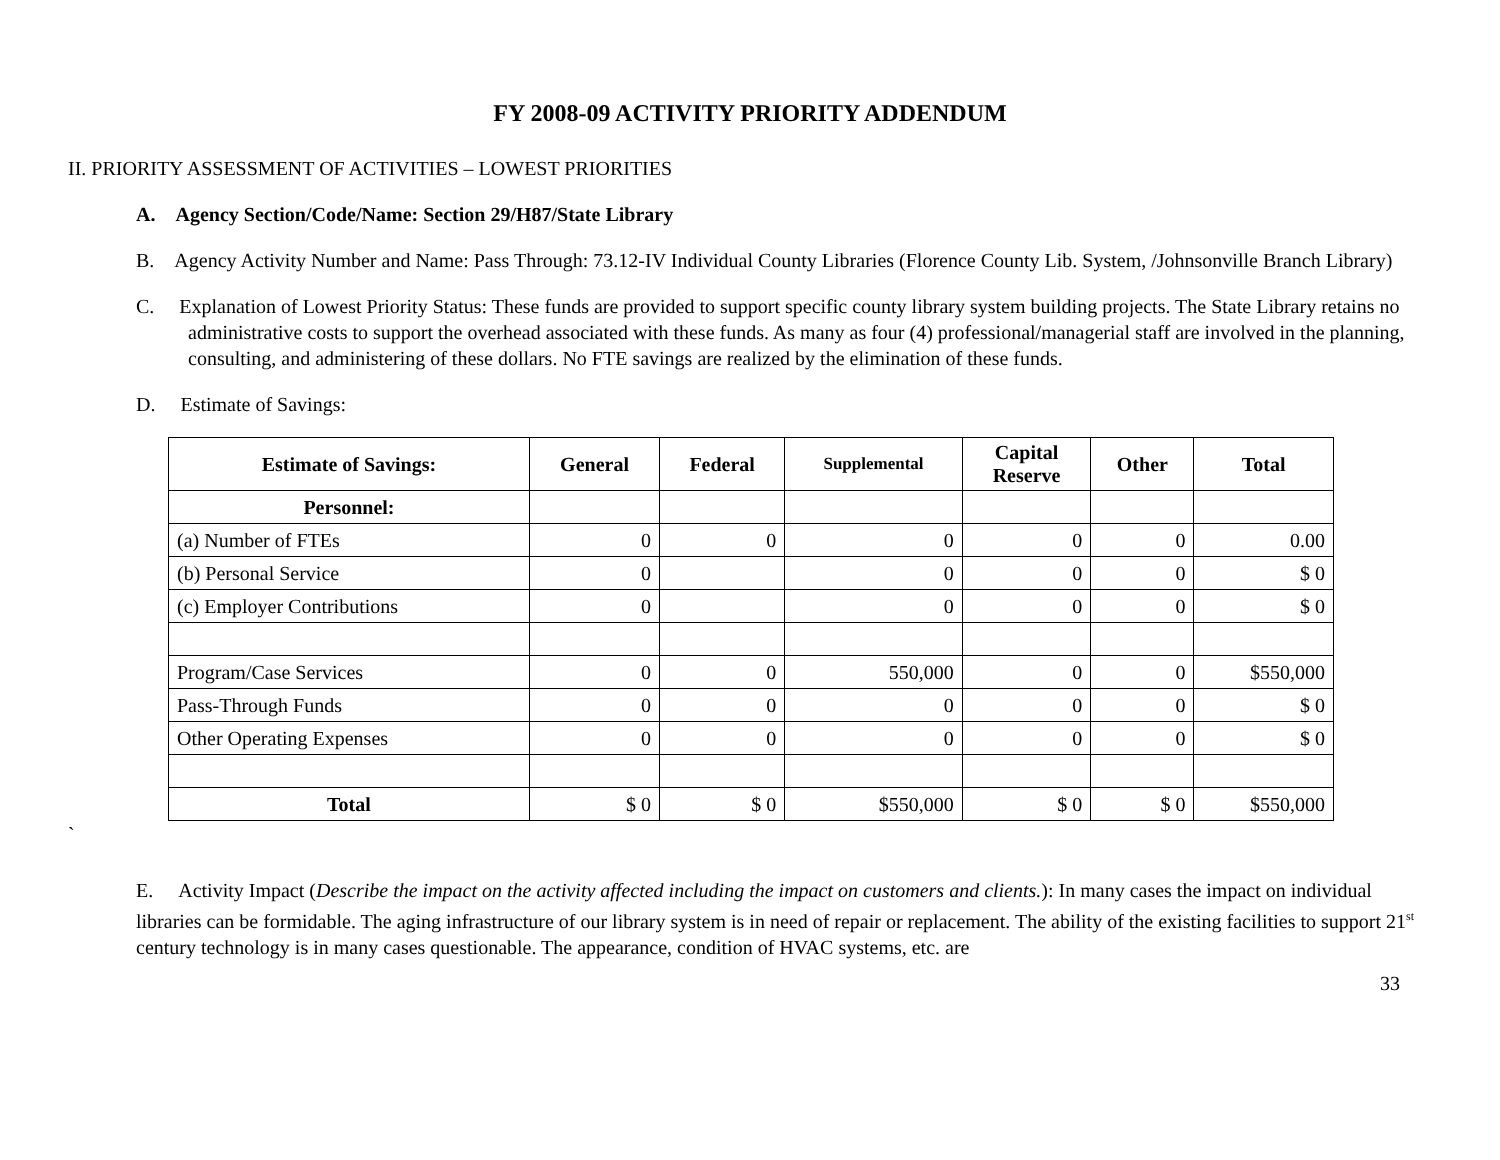FY 2008-09 ACTIVITY PRIORITY ADDENDUM
II. PRIORITY ASSESSMENT OF ACTIVITIES – LOWEST PRIORITIES
A. Agency Section/Code/Name: Section 29/H87/State Library
B. Agency Activity Number and Name: Pass Through: 73.12-IV Individual County Libraries (Florence County Lib. System, /Johnsonville Branch Library)
C. Explanation of Lowest Priority Status: These funds are provided to support specific county library system building projects. The State Library retains no administrative costs to support the overhead associated with these funds. As many as four (4) professional/managerial staff are involved in the planning, consulting, and administering of these dollars. No FTE savings are realized by the elimination of these funds.
D. Estimate of Savings:
| Estimate of Savings: | General | Federal | Supplemental | Capital Reserve | Other | Total |
| --- | --- | --- | --- | --- | --- | --- |
| Personnel: | | | | | | |
| (a) Number of FTEs | 0 | 0 | 0 | 0 | 0 | 0.00 |
| (b) Personal Service | 0 | | 0 | 0 | 0 | $ 0 |
| (c) Employer Contributions | 0 | | 0 | 0 | 0 | $ 0 |
| Program/Case Services | 0 | 0 | 550,000 | 0 | 0 | $550,000 |
| Pass-Through Funds | 0 | 0 | 0 | 0 | 0 | $ 0 |
| Other Operating Expenses | 0 | 0 | 0 | 0 | 0 | $ 0 |
| Total | $ 0 | $ 0 | $550,000 | $ 0 | $ 0 | $550,000 |
`
E. Activity Impact (Describe the impact on the activity affected including the impact on customers and clients.): In many cases the impact on individual libraries can be formidable. The aging infrastructure of our library system is in need of repair or replacement. The ability of the existing facilities to support 21<sup>st</sup> century technology is in many cases questionable. The appearance, condition of HVAC systems, etc. are
33